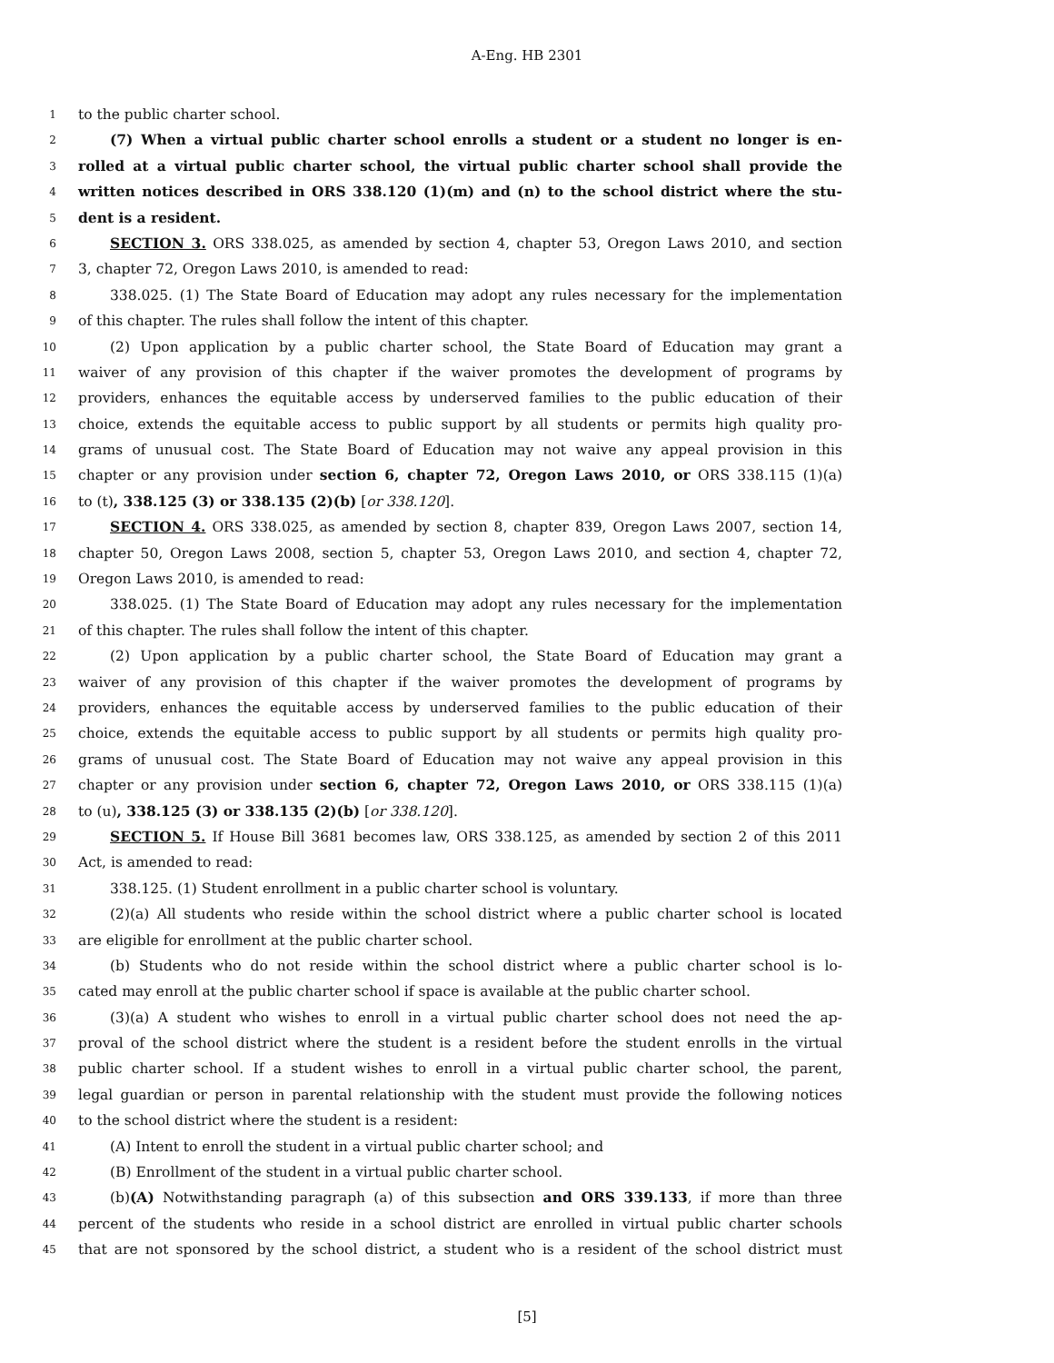A-Eng. HB 2301
1 to the public charter school.
2 (7) When a virtual public charter school enrolls a student or a student no longer is en-
3 rolled at a virtual public charter school, the virtual public charter school shall provide the
4 written notices described in ORS 338.120 (1)(m) and (n) to the school district where the stu-
5 dent is a resident.
6 SECTION 3. ORS 338.025, as amended by section 4, chapter 53, Oregon Laws 2010, and section
7 3, chapter 72, Oregon Laws 2010, is amended to read:
8 338.025. (1) The State Board of Education may adopt any rules necessary for the implementation
9 of this chapter. The rules shall follow the intent of this chapter.
10 (2) Upon application by a public charter school, the State Board of Education may grant a
11 waiver of any provision of this chapter if the waiver promotes the development of programs by
12 providers, enhances the equitable access by underserved families to the public education of their
13 choice, extends the equitable access to public support by all students or permits high quality pro-
14 grams of unusual cost. The State Board of Education may not waive any appeal provision in this
15 chapter or any provision under section 6, chapter 72, Oregon Laws 2010, or ORS 338.115 (1)(a)
16 to (t), 338.125 (3) or 338.135 (2)(b) [or 338.120].
17 SECTION 4. ORS 338.025, as amended by section 8, chapter 839, Oregon Laws 2007, section 14,
18 chapter 50, Oregon Laws 2008, section 5, chapter 53, Oregon Laws 2010, and section 4, chapter 72,
19 Oregon Laws 2010, is amended to read:
20 338.025. (1) The State Board of Education may adopt any rules necessary for the implementation
21 of this chapter. The rules shall follow the intent of this chapter.
22 (2) Upon application by a public charter school, the State Board of Education may grant a
23 waiver of any provision of this chapter if the waiver promotes the development of programs by
24 providers, enhances the equitable access by underserved families to the public education of their
25 choice, extends the equitable access to public support by all students or permits high quality pro-
26 grams of unusual cost. The State Board of Education may not waive any appeal provision in this
27 chapter or any provision under section 6, chapter 72, Oregon Laws 2010, or ORS 338.115 (1)(a)
28 to (u), 338.125 (3) or 338.135 (2)(b) [or 338.120].
29 SECTION 5. If House Bill 3681 becomes law, ORS 338.125, as amended by section 2 of this 2011
30 Act, is amended to read:
31 338.125. (1) Student enrollment in a public charter school is voluntary.
32 (2)(a) All students who reside within the school district where a public charter school is located
33 are eligible for enrollment at the public charter school.
34 (b) Students who do not reside within the school district where a public charter school is lo-
35 cated may enroll at the public charter school if space is available at the public charter school.
36 (3)(a) A student who wishes to enroll in a virtual public charter school does not need the ap-
37 proval of the school district where the student is a resident before the student enrolls in the virtual
38 public charter school. If a student wishes to enroll in a virtual public charter school, the parent,
39 legal guardian or person in parental relationship with the student must provide the following notices
40 to the school district where the student is a resident:
41 (A) Intent to enroll the student in a virtual public charter school; and
42 (B) Enrollment of the student in a virtual public charter school.
43 (b)(A) Notwithstanding paragraph (a) of this subsection and ORS 339.133, if more than three
44 percent of the students who reside in a school district are enrolled in virtual public charter schools
45 that are not sponsored by the school district, a student who is a resident of the school district must
[5]